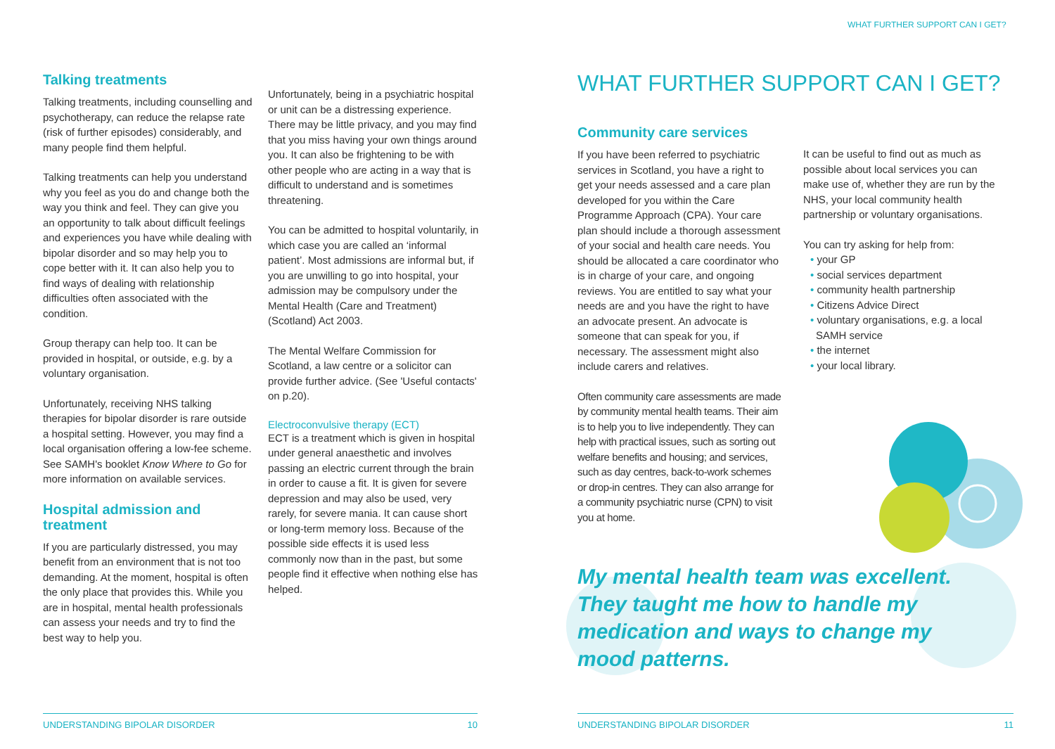Talking treatments
Talking treatments, including counselling and psychotherapy, can reduce the relapse rate (risk of further episodes) considerably, and many people find them helpful.
Talking treatments can help you understand why you feel as you do and change both the way you think and feel. They can give you an opportunity to talk about difficult feelings and experiences you have while dealing with bipolar disorder and so may help you to cope better with it. It can also help you to find ways of dealing with relationship difficulties often associated with the condition.
Group therapy can help too. It can be provided in hospital, or outside, e.g. by a voluntary organisation.
Unfortunately, receiving NHS talking therapies for bipolar disorder is rare outside a hospital setting. However, you may find a local organisation offering a low-fee scheme. See SAMH's booklet Know Where to Go for more information on available services.
Hospital admission and treatment
If you are particularly distressed, you may benefit from an environment that is not too demanding. At the moment, hospital is often the only place that provides this. While you are in hospital, mental health professionals can assess your needs and try to find the best way to help you.
Unfortunately, being in a psychiatric hospital or unit can be a distressing experience. There may be little privacy, and you may find that you miss having your own things around you. It can also be frightening to be with other people who are acting in a way that is difficult to understand and is sometimes threatening.
You can be admitted to hospital voluntarily, in which case you are called an ‘informal patient’. Most admissions are informal but, if you are unwilling to go into hospital, your admission may be compulsory under the Mental Health (Care and Treatment) (Scotland) Act 2003.
The Mental Welfare Commission for Scotland, a law centre or a solicitor can provide further advice. (See 'Useful contacts' on p.20).
Electroconvulsive therapy (ECT)
ECT is a treatment which is given in hospital under general anaesthetic and involves passing an electric current through the brain in order to cause a fit. It is given for severe depression and may also be used, very rarely, for severe mania. It can cause short or long-term memory loss. Because of the possible side effects it is used less commonly now than in the past, but some people find it effective when nothing else has helped.
UNDERSTANDING BIPOLAR DISORDER 10
WHAT FURTHER SUPPORT CAN I GET?
WHAT FURTHER SUPPORT CAN I GET?
Community care services
If you have been referred to psychiatric services in Scotland, you have a right to get your needs assessed and a care plan developed for you within the Care Programme Approach (CPA). Your care plan should include a thorough assessment of your social and health care needs. You should be allocated a care coordinator who is in charge of your care, and ongoing reviews. You are entitled to say what your needs are and you have the right to have an advocate present. An advocate is someone that can speak for you, if necessary. The assessment might also include carers and relatives.
Often community care assessments are made by community mental health teams. Their aim is to help you to live independently. They can help with practical issues, such as sorting out welfare benefits and housing; and services, such as day centres, back-to-work schemes or drop-in centres. They can also arrange for a community psychiatric nurse (CPN) to visit you at home.
It can be useful to find out as much as possible about local services you can make use of, whether they are run by the NHS, your local community health partnership or voluntary organisations.
You can try asking for help from:
• your GP
• social services department
• community health partnership
• Citizens Advice Direct
• voluntary organisations, e.g. a local SAMH service
• the internet
• your local library.
My mental health team was excellent. They taught me how to handle my medication and ways to change my mood patterns.
UNDERSTANDING BIPOLAR DISORDER 11